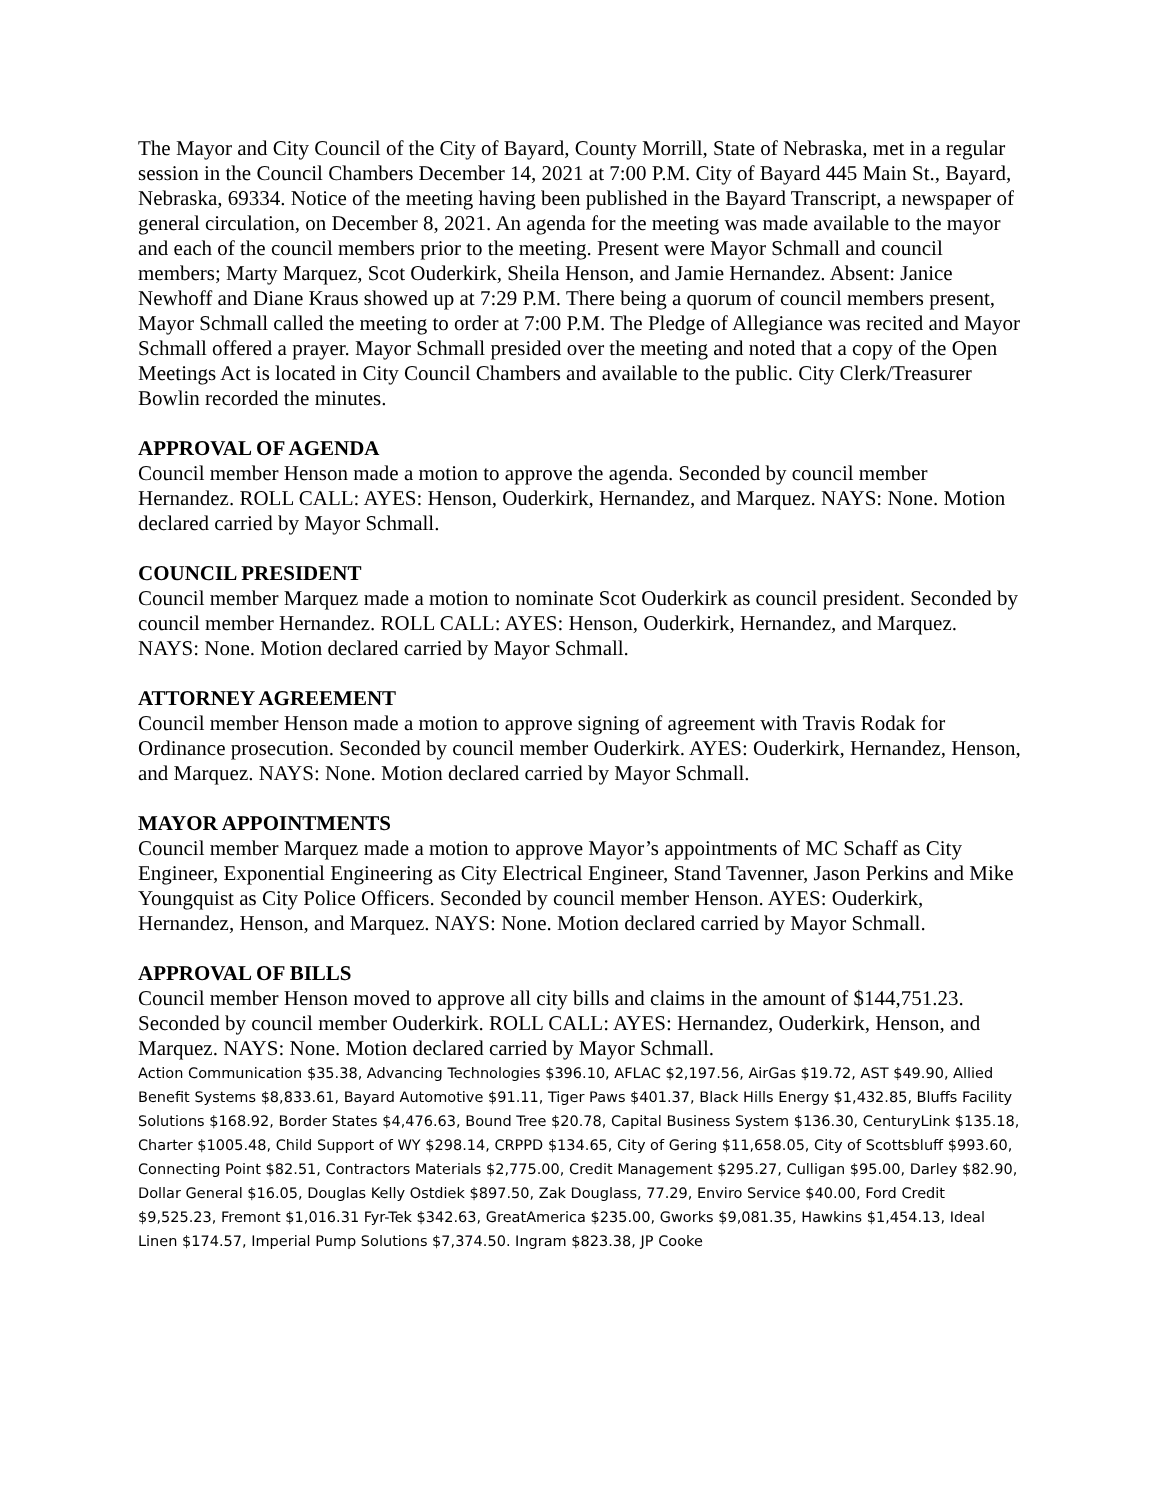The Mayor and City Council of the City of Bayard, County Morrill, State of Nebraska, met in a regular session in the Council Chambers December 14, 2021 at 7:00 P.M. City of Bayard 445 Main St., Bayard, Nebraska, 69334. Notice of the meeting having been published in the Bayard Transcript, a newspaper of general circulation, on December 8, 2021. An agenda for the meeting was made available to the mayor and each of the council members prior to the meeting. Present were Mayor Schmall and council members; Marty Marquez, Scot Ouderkirk, Sheila Henson, and Jamie Hernandez. Absent: Janice Newhoff and Diane Kraus showed up at 7:29 P.M. There being a quorum of council members present, Mayor Schmall called the meeting to order at 7:00 P.M. The Pledge of Allegiance was recited and Mayor Schmall offered a prayer. Mayor Schmall presided over the meeting and noted that a copy of the Open Meetings Act is located in City Council Chambers and available to the public. City Clerk/Treasurer Bowlin recorded the minutes.
APPROVAL OF AGENDA
Council member Henson made a motion to approve the agenda. Seconded by council member Hernandez. ROLL CALL: AYES: Henson, Ouderkirk, Hernandez, and Marquez. NAYS: None. Motion declared carried by Mayor Schmall.
COUNCIL PRESIDENT
Council member Marquez made a motion to nominate Scot Ouderkirk as council president. Seconded by council member Hernandez. ROLL CALL: AYES: Henson, Ouderkirk, Hernandez, and Marquez. NAYS: None. Motion declared carried by Mayor Schmall.
ATTORNEY AGREEMENT
Council member Henson made a motion to approve signing of agreement with Travis Rodak for Ordinance prosecution. Seconded by council member Ouderkirk. AYES: Ouderkirk, Hernandez, Henson, and Marquez. NAYS: None. Motion declared carried by Mayor Schmall.
MAYOR APPOINTMENTS
Council member Marquez made a motion to approve Mayor’s appointments of MC Schaff as City Engineer, Exponential Engineering as City Electrical Engineer, Stand Tavenner, Jason Perkins and Mike Youngquist as City Police Officers. Seconded by council member Henson. AYES: Ouderkirk, Hernandez, Henson, and Marquez. NAYS: None. Motion declared carried by Mayor Schmall.
APPROVAL OF BILLS
Council member Henson moved to approve all city bills and claims in the amount of $144,751.23. Seconded by council member Ouderkirk. ROLL CALL: AYES: Hernandez, Ouderkirk, Henson, and Marquez. NAYS: None. Motion declared carried by Mayor Schmall.
Action Communication $35.38, Advancing Technologies $396.10, AFLAC $2,197.56, AirGas $19.72, AST $49.90, Allied Benefit Systems $8,833.61, Bayard Automotive $91.11, Tiger Paws $401.37, Black Hills Energy $1,432.85, Bluffs Facility Solutions $168.92, Border States $4,476.63, Bound Tree $20.78, Capital Business System $136.30, CenturyLink $135.18, Charter $1005.48, Child Support of WY $298.14, CRPPD $134.65, City of Gering $11,658.05, City of Scottsbluff $993.60, Connecting Point $82.51, Contractors Materials $2,775.00, Credit Management $295.27, Culligan $95.00, Darley $82.90, Dollar General $16.05, Douglas Kelly Ostdiek $897.50, Zak Douglass, 77.29, Enviro Service $40.00, Ford Credit $9,525.23, Fremont $1,016.31 Fyr-Tek $342.63, GreatAmerica $235.00, Gworks $9,081.35, Hawkins $1,454.13, Ideal Linen $174.57, Imperial Pump Solutions $7,374.50. Ingram $823.38, JP Cooke